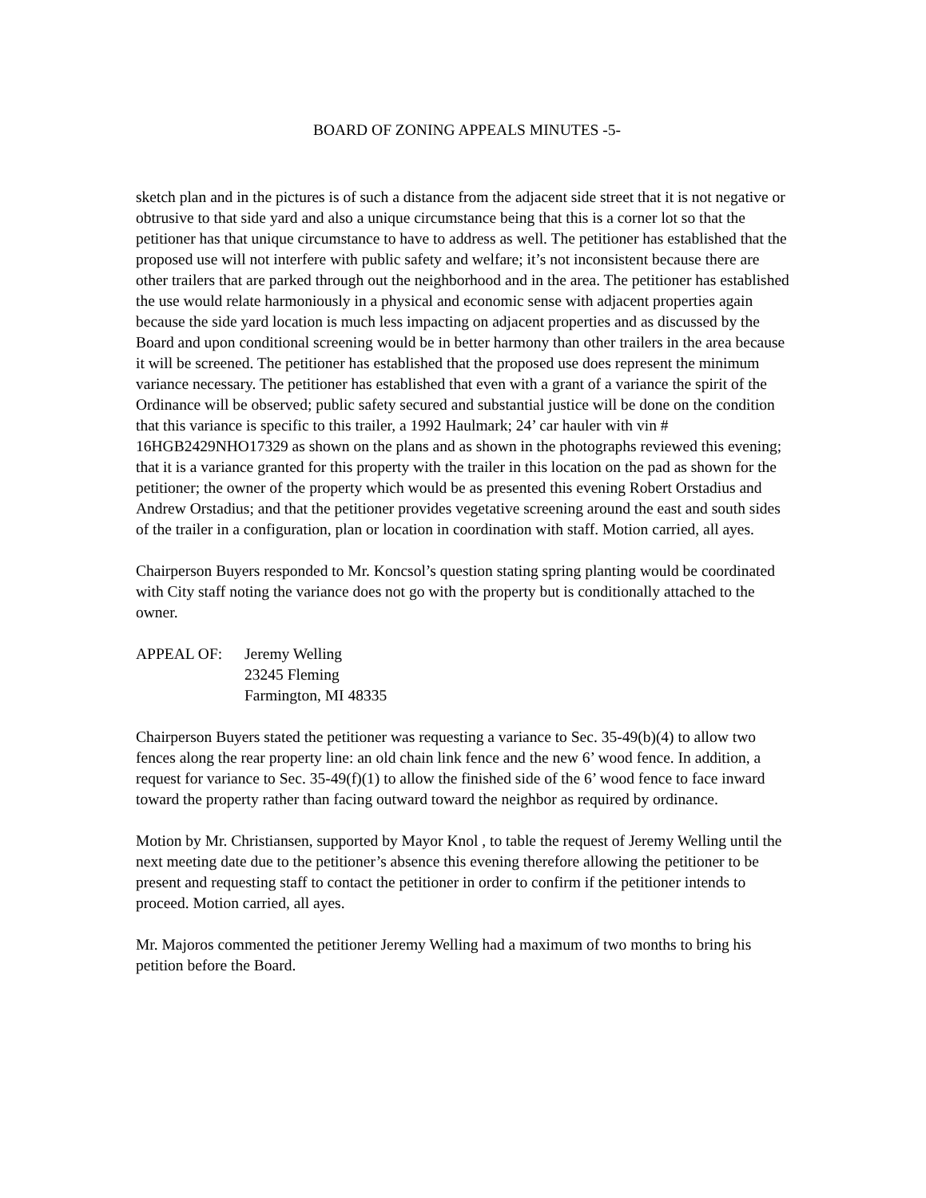BOARD OF ZONING APPEALS MINUTES -5-
sketch plan and in the pictures is of such a distance from the adjacent side street that it is not negative or obtrusive to that side yard and also a unique circumstance being that this is a corner lot so that the petitioner has that unique circumstance to have to address as well. The petitioner has established that the proposed use will not interfere with public safety and welfare; it’s not inconsistent because there are other trailers that are parked through out the neighborhood and in the area. The petitioner has established the use would relate harmoniously in a physical and economic sense with adjacent properties again because the side yard location is much less impacting on adjacent properties and as discussed by the Board and upon conditional screening would be in better harmony than other trailers in the area because it will be screened. The petitioner has established that the proposed use does represent the minimum variance necessary. The petitioner has established that even with a grant of a variance the spirit of the Ordinance will be observed; public safety secured and substantial justice will be done on the condition that this variance is specific to this trailer, a 1992 Haulmark; 24’ car hauler with vin # 16HGB2429NHO17329 as shown on the plans and as shown in the photographs reviewed this evening; that it is a variance granted for this property with the trailer in this location on the pad as shown for the petitioner; the owner of the property which would be as presented this evening Robert Orstadius and Andrew Orstadius; and that the petitioner provides vegetative screening around the east and south sides of the trailer in a configuration, plan or location in coordination with staff. Motion carried, all ayes.
Chairperson Buyers responded to Mr. Koncsol’s question stating spring planting would be coordinated with City staff noting the variance does not go with the property but is conditionally attached to the owner.
APPEAL OF: Jeremy Welling
23245 Fleming
Farmington, MI 48335
Chairperson Buyers stated the petitioner was requesting a variance to Sec. 35-49(b)(4) to allow two fences along the rear property line: an old chain link fence and the new 6’ wood fence. In addition, a request for variance to Sec. 35-49(f)(1) to allow the finished side of the 6’ wood fence to face inward toward the property rather than facing outward toward the neighbor as required by ordinance.
Motion by Mr. Christiansen, supported by Mayor Knol , to table the request of Jeremy Welling until the next meeting date due to the petitioner’s absence this evening therefore allowing the petitioner to be present and requesting staff to contact the petitioner in order to confirm if the petitioner intends to proceed. Motion carried, all ayes.
Mr. Majoros commented the petitioner Jeremy Welling had a maximum of two months to bring his petition before the Board.